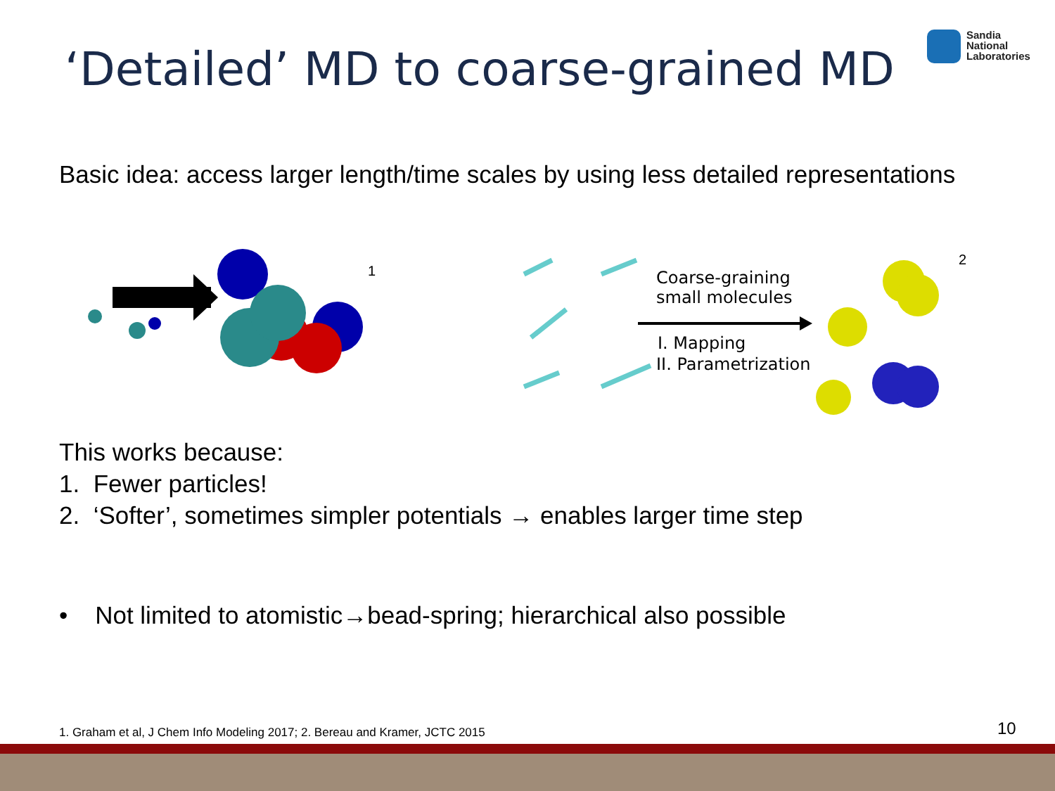‘Detailed’ MD to coarse-grained MD
Sandia
National
Laboratories
Basic idea: access larger length/time scales by using less detailed representations
1
Coarse-graining
small molecules
I. Mapping
II. Parametrization
2
This works because:
1. Fewer particles!
2. ‘Softer’, sometimes simpler potentials → enables larger time step
• Not limited to atomistic→bead-spring; hierarchical also possible
1. Graham et al, J Chem Info Modeling 2017; 2. Bereau and Kramer, JCTC 2015
10